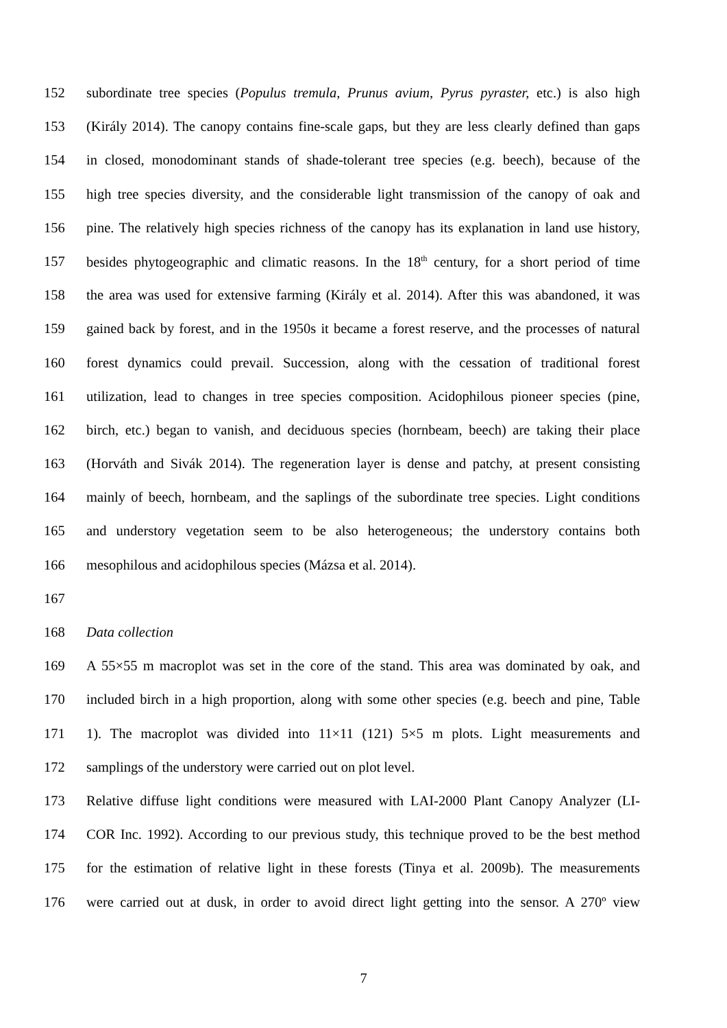152 subordinate tree species (Populus tremula, Prunus avium, Pyrus pyraster, etc.) is also high
153 (Király 2014). The canopy contains fine-scale gaps, but they are less clearly defined than gaps
154 in closed, monodominant stands of shade-tolerant tree species (e.g. beech), because of the
155 high tree species diversity, and the considerable light transmission of the canopy of oak and
156 pine. The relatively high species richness of the canopy has its explanation in land use history,
157 besides phytogeographic and climatic reasons. In the 18<sup>th</sup> century, for a short period of time
158 the area was used for extensive farming (Király et al. 2014). After this was abandoned, it was
159 gained back by forest, and in the 1950s it became a forest reserve, and the processes of natural
160 forest dynamics could prevail. Succession, along with the cessation of traditional forest
161 utilization, lead to changes in tree species composition. Acidophilous pioneer species (pine,
162 birch, etc.) began to vanish, and deciduous species (hornbeam, beech) are taking their place
163 (Horváth and Sivák 2014). The regeneration layer is dense and patchy, at present consisting
164 mainly of beech, hornbeam, and the saplings of the subordinate tree species. Light conditions
165 and understory vegetation seem to be also heterogeneous; the understory contains both
166 mesophilous and acidophilous species (Mázsa et al. 2014).
167
168 Data collection
169 A 55×55 m macroplot was set in the core of the stand. This area was dominated by oak, and
170 included birch in a high proportion, along with some other species (e.g. beech and pine, Table
171 1). The macroplot was divided into 11×11 (121) 5×5 m plots. Light measurements and
172 samplings of the understory were carried out on plot level.
173 Relative diffuse light conditions were measured with LAI-2000 Plant Canopy Analyzer (LI-
174 COR Inc. 1992). According to our previous study, this technique proved to be the best method
175 for the estimation of relative light in these forests (Tinya et al. 2009b). The measurements
176 were carried out at dusk, in order to avoid direct light getting into the sensor. A 270º view
7